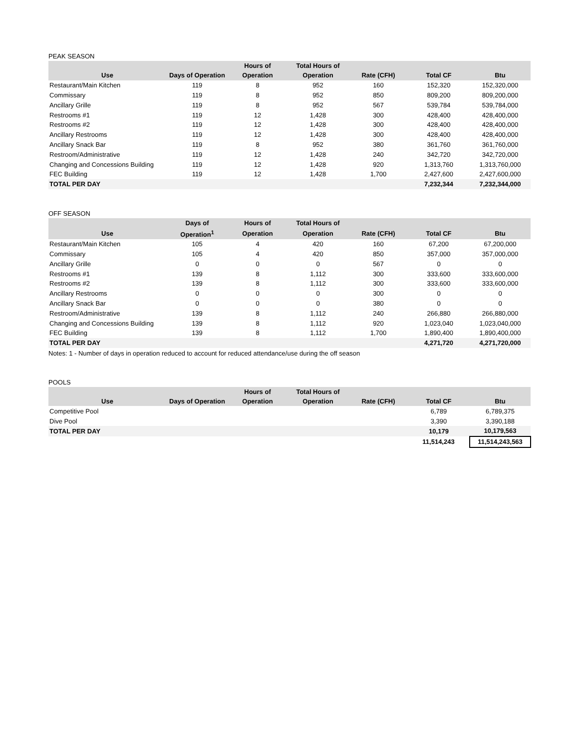PEAK SEASON
| | | Hours of | Total Hours of | | | |
| --- | --- | --- | --- | --- | --- | --- |
| Use | Days of Operation | Operation | Operation | Rate (CFH) | Total CF | Btu |
| Restaurant/Main Kitchen | 119 | 8 | 952 | 160 | 152,320 | 152,320,000 |
| Commissary | 119 | 8 | 952 | 850 | 809,200 | 809,200,000 |
| Ancillary Grille | 119 | 8 | 952 | 567 | 539,784 | 539,784,000 |
| Restrooms #1 | 119 | 12 | 1,428 | 300 | 428,400 | 428,400,000 |
| Restrooms #2 | 119 | 12 | 1,428 | 300 | 428,400 | 428,400,000 |
| Ancillary Restrooms | 119 | 12 | 1,428 | 300 | 428,400 | 428,400,000 |
| Ancillary Snack Bar | 119 | 8 | 952 | 380 | 361,760 | 361,760,000 |
| Restroom/Administrative | 119 | 12 | 1,428 | 240 | 342,720 | 342,720,000 |
| Changing and Concessions Building | 119 | 12 | 1,428 | 920 | 1,313,760 | 1,313,760,000 |
| FEC Building | 119 | 12 | 1,428 | 1,700 | 2,427,600 | 2,427,600,000 |
| TOTAL PER DAY | | | | | 7,232,344 | 7,232,344,000 |
OFF SEASON
| | Days of | Hours of | Total Hours of | | | |
| --- | --- | --- | --- | --- | --- | --- |
| Use | Operation<sup>1</sup> | Operation | Operation | Rate (CFH) | Total CF | Btu |
| Restaurant/Main Kitchen | 105 | 4 | 420 | 160 | 67,200 | 67,200,000 |
| Commissary | 105 | 4 | 420 | 850 | 357,000 | 357,000,000 |
| Ancillary Grille | 0 | 0 | 0 | 567 | 0 | 0 |
| Restrooms #1 | 139 | 8 | 1,112 | 300 | 333,600 | 333,600,000 |
| Restrooms #2 | 139 | 8 | 1,112 | 300 | 333,600 | 333,600,000 |
| Ancillary Restrooms | 0 | 0 | 0 | 300 | 0 | 0 |
| Ancillary Snack Bar | 0 | 0 | 0 | 380 | 0 | 0 |
| Restroom/Administrative | 139 | 8 | 1,112 | 240 | 266,880 | 266,880,000 |
| Changing and Concessions Building | 139 | 8 | 1,112 | 920 | 1,023,040 | 1,023,040,000 |
| FEC Building | 139 | 8 | 1,112 | 1,700 | 1,890,400 | 1,890,400,000 |
| TOTAL PER DAY | | | | | 4,271,720 | 4,271,720,000 |
Notes: 1 - Number of days in operation reduced to account for reduced attendance/use during the off season
POOLS
| | | Hours of | Total Hours of | | | |
| --- | --- | --- | --- | --- | --- | --- |
| Use | Days of Operation | Operation | Operation | Rate (CFH) | Total CF | Btu |
| Competitive Pool | | | | | 6,789 | 6,789,375 |
| Dive Pool | | | | | 3,390 | 3,390,188 |
| TOTAL PER DAY | | | | | 10,179 | 10,179,563 |
| | | | | | 11,514,243 | 11,514,243,563 |